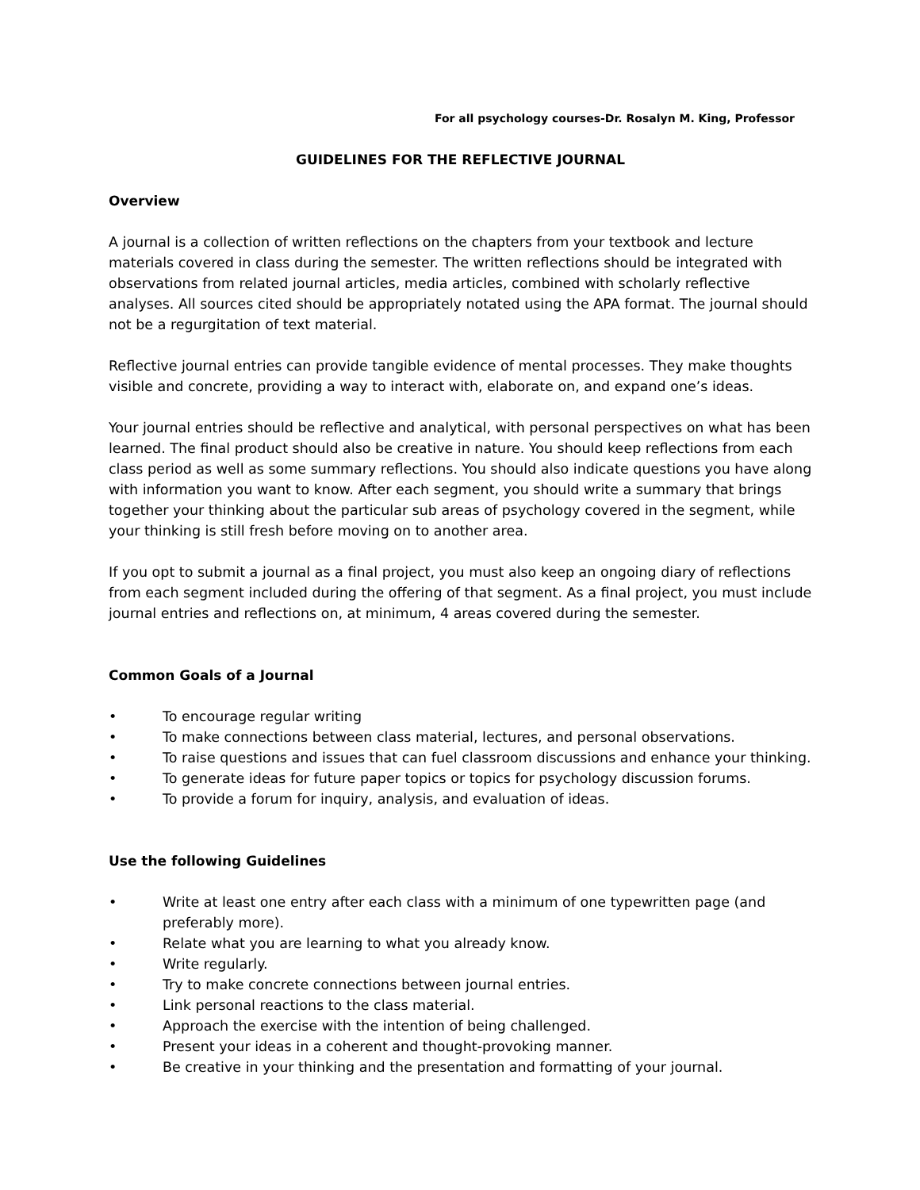For all psychology courses-Dr. Rosalyn M. King, Professor
GUIDELINES FOR THE REFLECTIVE JOURNAL
Overview
A journal is a collection of written reflections on the chapters from your textbook and lecture materials covered in class during the semester. The written reflections should be integrated with observations from related journal articles, media articles, combined with scholarly reflective analyses. All sources cited should be appropriately notated using the APA format. The journal should not be a regurgitation of text material.
Reflective journal entries can provide tangible evidence of mental processes. They make thoughts visible and concrete, providing a way to interact with, elaborate on, and expand one’s ideas.
Your journal entries should be reflective and analytical, with personal perspectives on what has been learned. The final product should also be creative in nature. You should keep reflections from each class period as well as some summary reflections. You should also indicate questions you have along with information you want to know. After each segment, you should write a summary that brings together your thinking about the particular sub areas of psychology covered in the segment, while your thinking is still fresh before moving on to another area.
If you opt to submit a journal as a final project, you must also keep an ongoing diary of reflections from each segment included during the offering of that segment. As a final project, you must include journal entries and reflections on, at minimum, 4 areas covered during the semester.
Common Goals of a Journal
• To encourage regular writing
• To make connections between class material, lectures, and personal observations.
• To raise questions and issues that can fuel classroom discussions and enhance your thinking.
• To generate ideas for future paper topics or topics for psychology discussion forums.
• To provide a forum for inquiry, analysis, and evaluation of ideas.
Use the following Guidelines
• Write at least one entry after each class with a minimum of one typewritten page (and preferably more).
• Relate what you are learning to what you already know.
• Write regularly.
• Try to make concrete connections between journal entries.
• Link personal reactions to the class material.
• Approach the exercise with the intention of being challenged.
• Present your ideas in a coherent and thought-provoking manner.
• Be creative in your thinking and the presentation and formatting of your journal.